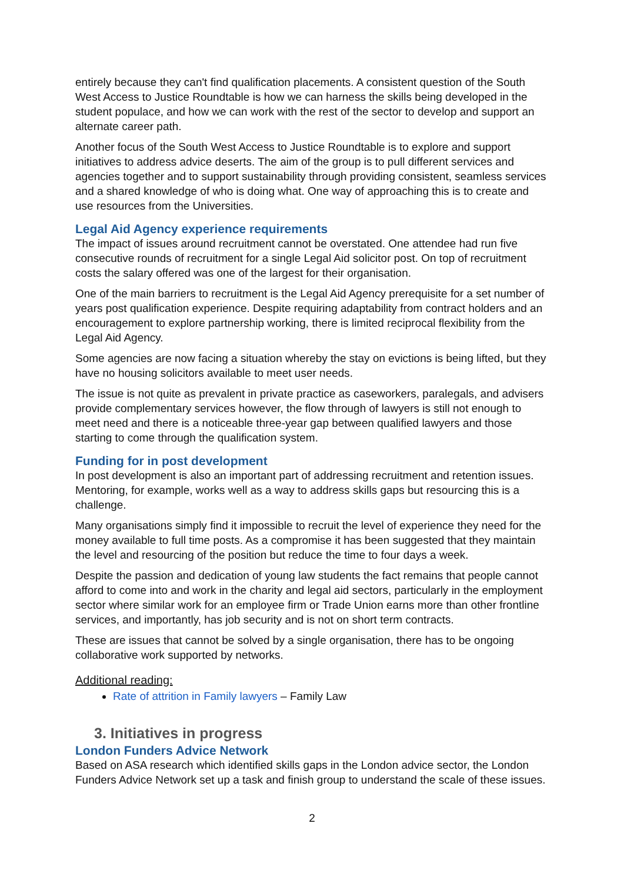entirely because they can't find qualification placements. A consistent question of the South West Access to Justice Roundtable is how we can harness the skills being developed in the student populace, and how we can work with the rest of the sector to develop and support an alternate career path.
Another focus of the South West Access to Justice Roundtable is to explore and support initiatives to address advice deserts. The aim of the group is to pull different services and agencies together and to support sustainability through providing consistent, seamless services and a shared knowledge of who is doing what. One way of approaching this is to create and use resources from the Universities.
Legal Aid Agency experience requirements
The impact of issues around recruitment cannot be overstated. One attendee had run five consecutive rounds of recruitment for a single Legal Aid solicitor post. On top of recruitment costs the salary offered was one of the largest for their organisation.
One of the main barriers to recruitment is the Legal Aid Agency prerequisite for a set number of years post qualification experience. Despite requiring adaptability from contract holders and an encouragement to explore partnership working, there is limited reciprocal flexibility from the Legal Aid Agency.
Some agencies are now facing a situation whereby the stay on evictions is being lifted, but they have no housing solicitors available to meet user needs.
The issue is not quite as prevalent in private practice as caseworkers, paralegals, and advisers provide complementary services however, the flow through of lawyers is still not enough to meet need and there is a noticeable three-year gap between qualified lawyers and those starting to come through the qualification system.
Funding for in post development
In post development is also an important part of addressing recruitment and retention issues. Mentoring, for example, works well as a way to address skills gaps but resourcing this is a challenge.
Many organisations simply find it impossible to recruit the level of experience they need for the money available to full time posts. As a compromise it has been suggested that they maintain the level and resourcing of the position but reduce the time to four days a week.
Despite the passion and dedication of young law students the fact remains that people cannot afford to come into and work in the charity and legal aid sectors, particularly in the employment sector where similar work for an employee firm or Trade Union earns more than other frontline services, and importantly, has job security and is not on short term contracts.
These are issues that cannot be solved by a single organisation, there has to be ongoing collaborative work supported by networks.
Additional reading:
Rate of attrition in Family lawyers – Family Law
3. Initiatives in progress
London Funders Advice Network
Based on ASA research which identified skills gaps in the London advice sector, the London Funders Advice Network set up a task and finish group to understand the scale of these issues.
2